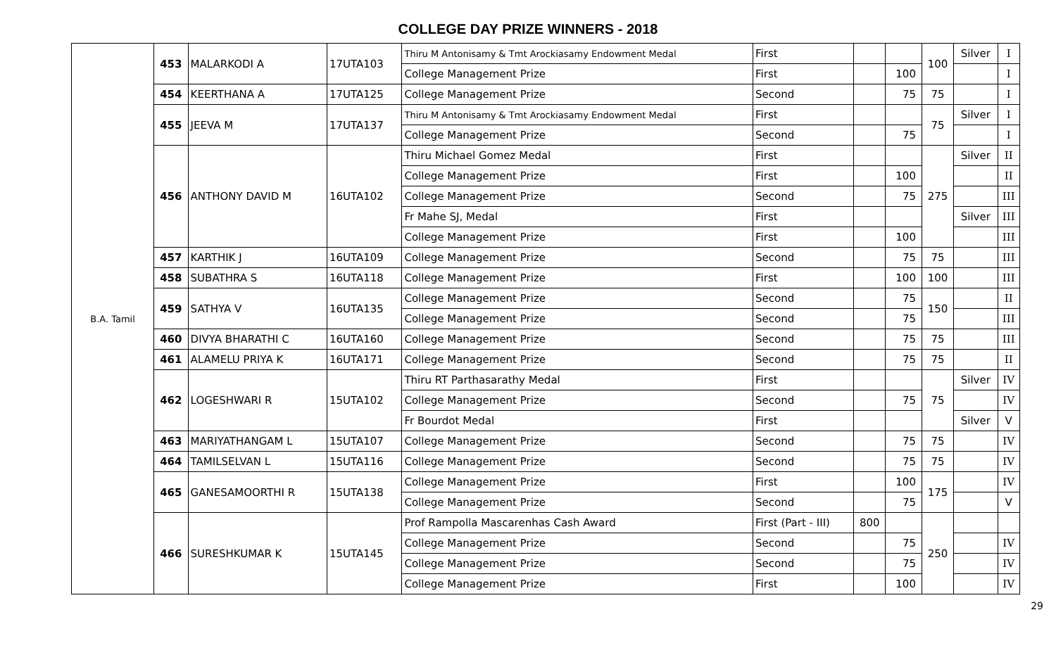COLLEGE DAY PRIZE WINNERS - 2018
| B.A. Tamil | 453 | MALARKODI A | 17UTA103 | Thiru M Antonisamy & Tmt Arockiasamy Endowment Medal | First | | | 100 | Silver | I |
| | | | | College Management Prize | First | | 100 | | | I |
| | 454 | KEERTHANA A | 17UTA125 | College Management Prize | Second | | 75 | 75 | | I |
| | 455 | JEEVA M | 17UTA137 | Thiru M Antonisamy & Tmt Arockiasamy Endowment Medal | First | | | 75 | Silver | I |
| | | | | College Management Prize | Second | | 75 | | | I |
| | 456 | ANTHONY DAVID M | 16UTA102 | Thiru Michael Gomez Medal | First | | | 275 | Silver | II |
| | | | | College Management Prize | First | | 100 | | | II |
| | | | | College Management Prize | Second | | 75 | | | III |
| | | | | Fr Mahe SJ, Medal | First | | | | Silver | III |
| | | | | College Management Prize | First | | 100 | | | III |
| | 457 | KARTHIK J | 16UTA109 | College Management Prize | Second | | 75 | 75 | | III |
| | 458 | SUBATHRA S | 16UTA118 | College Management Prize | First | | 100 | 100 | | III |
| | 459 | SATHYA V | 16UTA135 | College Management Prize | Second | | 75 | 150 | | II |
| | | | | College Management Prize | Second | | 75 | | | III |
| | 460 | DIVYA BHARATHI C | 16UTA160 | College Management Prize | Second | | 75 | 75 | | III |
| | 461 | ALAMELU PRIYA K | 16UTA171 | College Management Prize | Second | | 75 | 75 | | II |
| | 462 | LOGESHWARI R | 15UTA102 | Thiru RT Parthasarathy Medal | First | | | 75 | Silver | IV |
| | | | | College Management Prize | Second | | 75 | | | IV |
| | | | | Fr Bourdot Medal | First | | | | Silver | V |
| | 463 | MARIYATHANGAM L | 15UTA107 | College Management Prize | Second | | 75 | 75 | | IV |
| | 464 | TAMILSELVAN L | 15UTA116 | College Management Prize | Second | | 75 | 75 | | IV |
| | 465 | GANESAMOORTHI R | 15UTA138 | College Management Prize | First | | 100 | 175 | | IV |
| | | | | College Management Prize | Second | | 75 | | | V |
| | 466 | SURESHKUMAR K | 15UTA145 | Prof Rampolla Mascarenhas Cash Award | First (Part - III) | 800 | | 250 | | |
| | | | | College Management Prize | Second | | 75 | | | IV |
| | | | | College Management Prize | Second | | 75 | | | IV |
| | | | | College Management Prize | First | | 100 | | | IV |
29